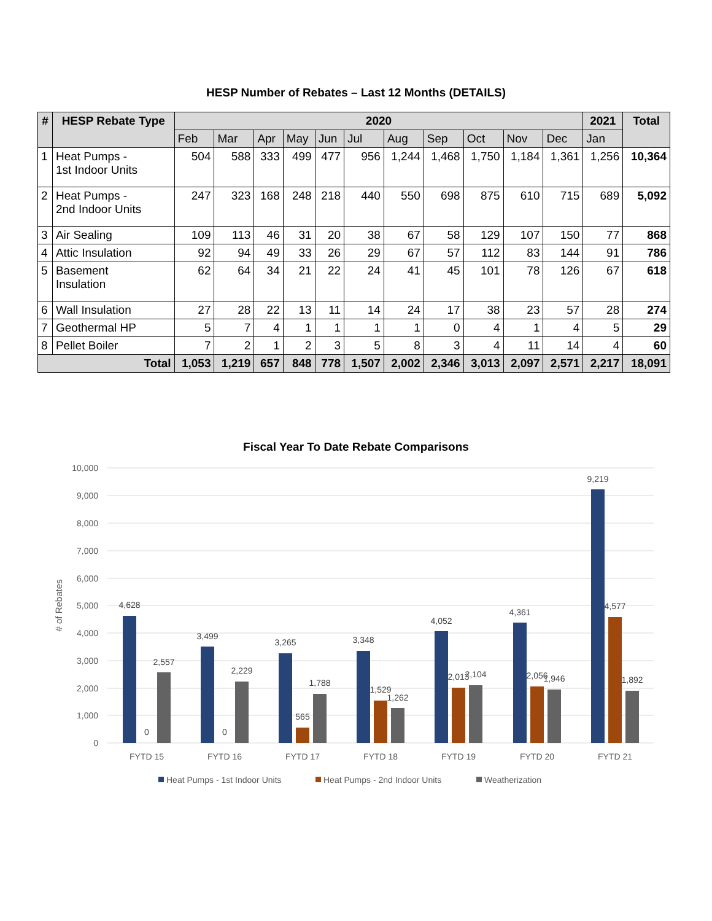HESP Number of Rebates – Last 12 Months (DETAILS)
| # | HESP Rebate Type | 2020 | | | | | | | | | | | 2021 | Total |
| --- | --- | --- | --- | --- | --- | --- | --- | --- | --- | --- | --- | --- | --- | --- |
| | | Feb | Mar | Apr | May | Jun | Jul | Aug | Sep | Oct | Nov | Dec | Jan | |
| 1 | Heat Pumps - 1st Indoor Units | 504 | 588 | 333 | 499 | 477 | 956 | 1,244 | 1,468 | 1,750 | 1,184 | 1,361 | 1,256 | 10,364 |
| 2 | Heat Pumps - 2nd Indoor Units | 247 | 323 | 168 | 248 | 218 | 440 | 550 | 698 | 875 | 610 | 715 | 689 | 5,092 |
| 3 | Air Sealing | 109 | 113 | 46 | 31 | 20 | 38 | 67 | 58 | 129 | 107 | 150 | 77 | 868 |
| 4 | Attic Insulation | 92 | 94 | 49 | 33 | 26 | 29 | 67 | 57 | 112 | 83 | 144 | 91 | 786 |
| 5 | Basement Insulation | 62 | 64 | 34 | 21 | 22 | 24 | 41 | 45 | 101 | 78 | 126 | 67 | 618 |
| 6 | Wall Insulation | 27 | 28 | 22 | 13 | 11 | 14 | 24 | 17 | 38 | 23 | 57 | 28 | 274 |
| 7 | Geothermal HP | 5 | 7 | 4 | 1 | 1 | 1 | 1 | 0 | 4 | 1 | 4 | 5 | 29 |
| 8 | Pellet Boiler | 7 | 2 | 1 | 2 | 3 | 5 | 8 | 3 | 4 | 11 | 14 | 4 | 60 |
| Total | | 1,053 | 1,219 | 657 | 848 | 778 | 1,507 | 2,002 | 2,346 | 3,013 | 2,097 | 2,571 | 2,217 | 18,091 |
Fiscal Year To Date Rebate Comparisons
10,000
9,000
8,000
7,000
6,000
5,000
4,000
3,000
2,000
1,000
0
# of Rebates
4,628
0
2,557
3,499
0
2,229
3,265
565
1,788
3,348
1,529
1,262
4,052
2,013
2,104
4,361
2,056
1,946
9,219
4,577
1,892
FYTD 15
FYTD 16
FYTD 17
FYTD 18
FYTD 19
FYTD 20
FYTD 21
Heat Pumps - 1st Indoor Units
Heat Pumps - 2nd Indoor Units
Weatherization